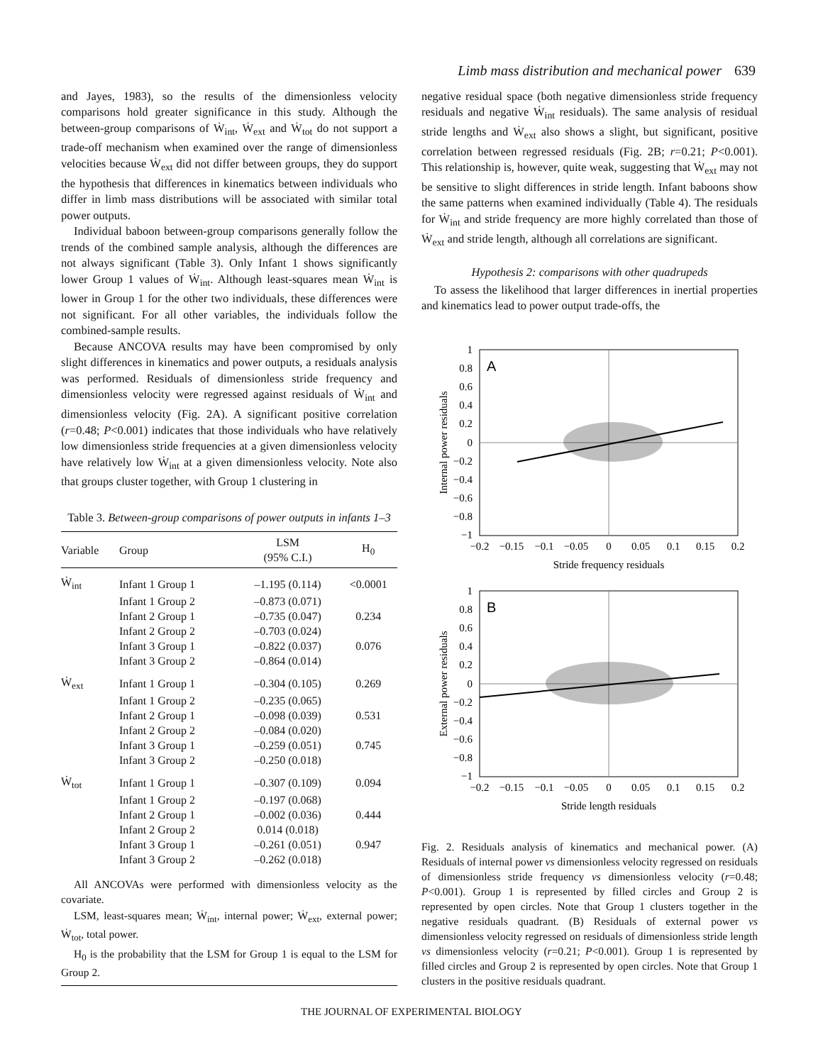Limb mass distribution and mechanical power 639
and Jayes, 1983), so the results of the dimensionless velocity comparisons hold greater significance in this study. Although the between-group comparisons of Ẇ<sub>int</sub>, Ẇ<sub>ext</sub> and Ẇ<sub>tot</sub> do not support a trade-off mechanism when examined over the range of dimensionless velocities because Ẇ<sub>ext</sub> did not differ between groups, they do support the hypothesis that differences in kinematics between individuals who differ in limb mass distributions will be associated with similar total power outputs.
Individual baboon between-group comparisons generally follow the trends of the combined sample analysis, although the differences are not always significant (Table 3). Only Infant 1 shows significantly lower Group 1 values of Ẇ<sub>int</sub>. Although least-squares mean Ẇ<sub>int</sub> is lower in Group 1 for the other two individuals, these differences were not significant. For all other variables, the individuals follow the combined-sample results.
Because ANCOVA results may have been compromised by only slight differences in kinematics and power outputs, a residuals analysis was performed. Residuals of dimensionless stride frequency and dimensionless velocity were regressed against residuals of Ẇ<sub>int</sub> and dimensionless velocity (Fig. 2A). A significant positive correlation (r=0.48; P<0.001) indicates that those individuals who have relatively low dimensionless stride frequencies at a given dimensionless velocity have relatively low Ẇ<sub>int</sub> at a given dimensionless velocity. Note also that groups cluster together, with Group 1 clustering in
Table 3. Between-group comparisons of power outputs in infants 1–3
| Variable | Group | LSM (95% C.I.) | H<sub>0</sub> |
| --- | --- | --- | --- |
| Ẇ<sub>int</sub> | Infant 1 Group 1 | –1.195 (0.114) | <0.0001 |
| | Infant 1 Group 2 | –0.873 (0.071) | |
| | Infant 2 Group 1 | –0.735 (0.047) | 0.234 |
| | Infant 2 Group 2 | –0.703 (0.024) | |
| | Infant 3 Group 1 | –0.822 (0.037) | 0.076 |
| | Infant 3 Group 2 | –0.864 (0.014) | |
| Ẇ<sub>ext</sub> | Infant 1 Group 1 | –0.304 (0.105) | 0.269 |
| | Infant 1 Group 2 | –0.235 (0.065) | |
| | Infant 2 Group 1 | –0.098 (0.039) | 0.531 |
| | Infant 2 Group 2 | –0.084 (0.020) | |
| | Infant 3 Group 1 | –0.259 (0.051) | 0.745 |
| | Infant 3 Group 2 | –0.250 (0.018) | |
| Ẇ<sub>tot</sub> | Infant 1 Group 1 | –0.307 (0.109) | 0.094 |
| | Infant 1 Group 2 | –0.197 (0.068) | |
| | Infant 2 Group 1 | –0.002 (0.036) | 0.444 |
| | Infant 2 Group 2 | 0.014 (0.018) | |
| | Infant 3 Group 1 | –0.261 (0.051) | 0.947 |
| | Infant 3 Group 2 | –0.262 (0.018) | |
All ANCOVAs were performed with dimensionless velocity as the covariate.
LSM, least-squares mean; Ẇ<sub>int</sub>, internal power; Ẇ<sub>ext</sub>, external power; Ẇ<sub>tot</sub>, total power.
H<sub>0</sub> is the probability that the LSM for Group 1 is equal to the LSM for Group 2.
negative residual space (both negative dimensionless stride frequency residuals and negative Ẇ<sub>int</sub> residuals). The same analysis of residual stride lengths and Ẇ<sub>ext</sub> also shows a slight, but significant, positive correlation between regressed residuals (Fig. 2B; r=0.21; P<0.001). This relationship is, however, quite weak, suggesting that Ẇ<sub>ext</sub> may not be sensitive to slight differences in stride length. Infant baboons show the same patterns when examined individually (Table 4). The residuals for Ẇ<sub>int</sub> and stride frequency are more highly correlated than those of Ẇ<sub>ext</sub> and stride length, although all correlations are significant.
Hypothesis 2: comparisons with other quadrupeds
To assess the likelihood that larger differences in inertial properties and kinematics lead to power output trade-offs, the
A
1
0.8
0.6
0.4
0.2
0
−0.2
−0.4
−0.6
−0.8
−1
−0.2
−0.15
−0.1
−0.05
0
0.05
0.1
0.15
0.2
Stride frequency residuals
Internal power residuals
B
1
0.8
0.6
0.4
0.2
0
−0.2
−0.4
−0.6
−0.8
−1
−0.2
−0.15
−0.1
−0.05
0
0.05
0.1
0.15
0.2
Stride length residuals
External power residuals
Fig. 2. Residuals analysis of kinematics and mechanical power. (A) Residuals of internal power vs dimensionless velocity regressed on residuals of dimensionless stride frequency vs dimensionless velocity (r=0.48; P<0.001). Group 1 is represented by filled circles and Group 2 is represented by open circles. Note that Group 1 clusters together in the negative residuals quadrant. (B) Residuals of external power vs dimensionless velocity regressed on residuals of dimensionless stride length vs dimensionless velocity (r=0.21; P<0.001). Group 1 is represented by filled circles and Group 2 is represented by open circles. Note that Group 1 clusters in the positive residuals quadrant.
THE JOURNAL OF EXPERIMENTAL BIOLOGY